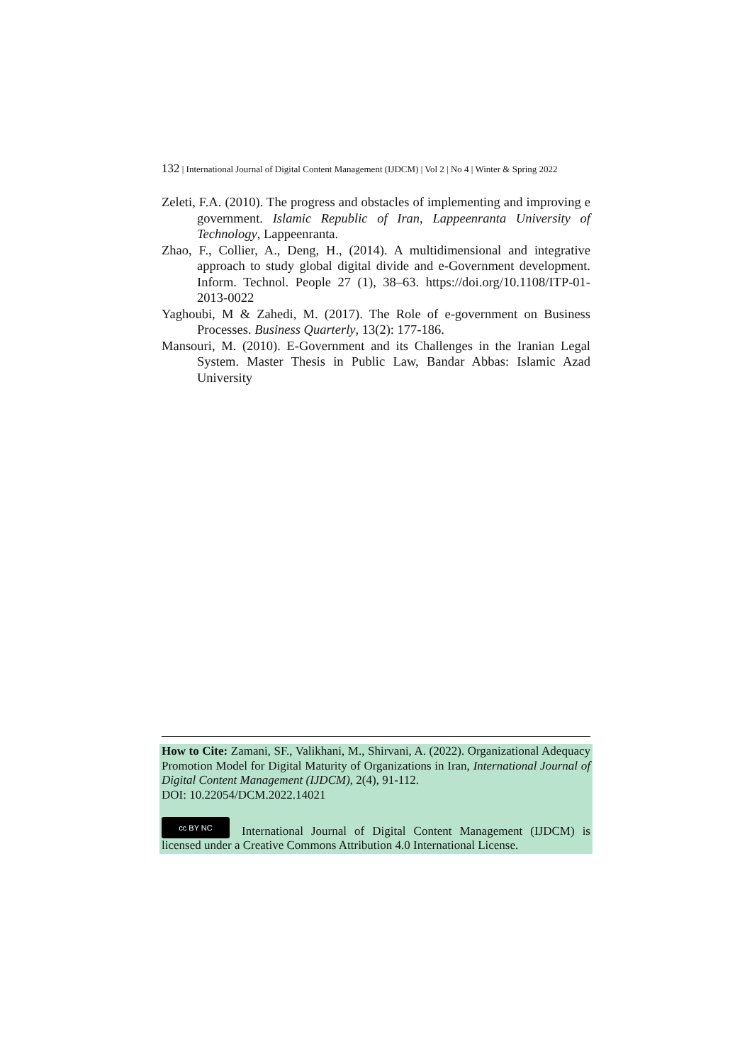132 | International Journal of Digital Content Management (IJDCM) | Vol 2 | No 4 | Winter & Spring 2022
Zeleti, F.A. (2010). The progress and obstacles of implementing and improving e government. Islamic Republic of Iran, Lappeenranta University of Technology, Lappeenranta.
Zhao, F., Collier, A., Deng, H., (2014). A multidimensional and integrative approach to study global digital divide and e-Government development. Inform. Technol. People 27 (1), 38–63. https://doi.org/10.1108/ITP-01-2013-0022
Yaghoubi, M & Zahedi, M. (2017). The Role of e-government on Business Processes. Business Quarterly, 13(2): 177-186.
Mansouri, M. (2010). E-Government and its Challenges in the Iranian Legal System. Master Thesis in Public Law, Bandar Abbas: Islamic Azad University
How to Cite: Zamani, SF., Valikhani, M., Shirvani, A. (2022). Organizational Adequacy Promotion Model for Digital Maturity of Organizations in Iran, International Journal of Digital Content Management (IJDCM), 2(4), 91-112.
DOI: 10.22054/DCM.2022.14021
cc BY NC International Journal of Digital Content Management (IJDCM) is licensed under a Creative Commons Attribution 4.0 International License.